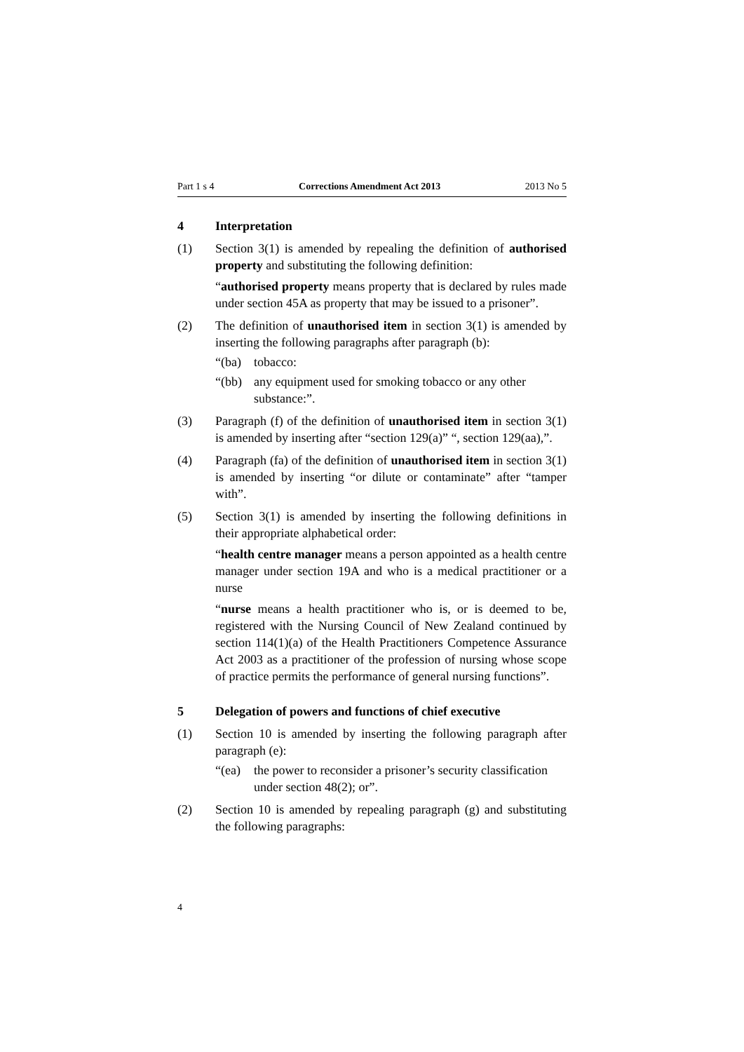Part 1 s 4 Corrections Amendment Act 2013 2013 No 5
4 Interpretation
(1) Section 3(1) is amended by repealing the definition of authorised property and substituting the following definition:
“authorised property means property that is declared by rules made under section 45A as property that may be issued to a prisoner”.
(2) The definition of unauthorised item in section 3(1) is amended by inserting the following paragraphs after paragraph (b):
“(ba) tobacco:
“(bb) any equipment used for smoking tobacco or any other substance:”.
(3) Paragraph (f) of the definition of unauthorised item in section 3(1) is amended by inserting after “section 129(a)” “, section 129(aa),”.
(4) Paragraph (fa) of the definition of unauthorised item in section 3(1) is amended by inserting “or dilute or contaminate” after “tamper with”.
(5) Section 3(1) is amended by inserting the following definitions in their appropriate alphabetical order:
“health centre manager means a person appointed as a health centre manager under section 19A and who is a medical practitioner or a nurse
“nurse means a health practitioner who is, or is deemed to be, registered with the Nursing Council of New Zealand continued by section 114(1)(a) of the Health Practitioners Competence Assurance Act 2003 as a practitioner of the profession of nursing whose scope of practice permits the performance of general nursing functions”.
5 Delegation of powers and functions of chief executive
(1) Section 10 is amended by inserting the following paragraph after paragraph (e):
“(ea) the power to reconsider a prisoner’s security classification under section 48(2); or”.
(2) Section 10 is amended by repealing paragraph (g) and substituting the following paragraphs:
4